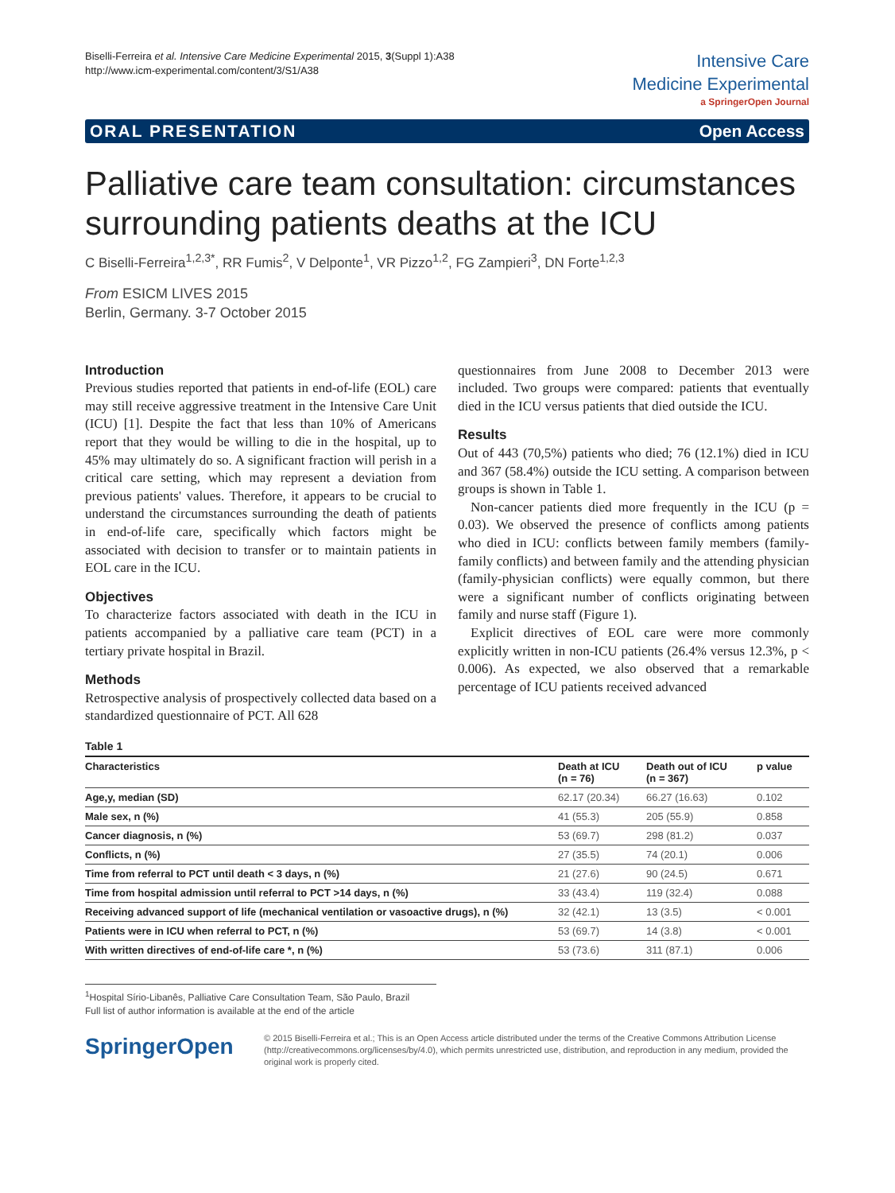Biselli-Ferreira et al. Intensive Care Medicine Experimental 2015, 3(Suppl 1):A38
http://www.icm-experimental.com/content/3/S1/A38
Intensive Care
Medicine Experimental
a SpringerOpen Journal
ORAL PRESENTATION Open Access
Palliative care team consultation: circumstances surrounding patients deaths at the ICU
C Biselli-Ferreira<sup>1,2,3*</sup>, RR Fumis<sup>2</sup>, V Delponte<sup>1</sup>, VR Pizzo<sup>1,2</sup>, FG Zampieri<sup>3</sup>, DN Forte<sup>1,2,3</sup>
From ESICM LIVES 2015
Berlin, Germany. 3-7 October 2015
Introduction
Previous studies reported that patients in end-of-life (EOL) care may still receive aggressive treatment in the Intensive Care Unit (ICU) [1]. Despite the fact that less than 10% of Americans report that they would be willing to die in the hospital, up to 45% may ultimately do so. A significant fraction will perish in a critical care setting, which may represent a deviation from previous patients' values. Therefore, it appears to be crucial to understand the circumstances surrounding the death of patients in end-of-life care, specifically which factors might be associated with decision to transfer or to maintain patients in EOL care in the ICU.
Objectives
To characterize factors associated with death in the ICU in patients accompanied by a palliative care team (PCT) in a tertiary private hospital in Brazil.
Methods
Retrospective analysis of prospectively collected data based on a standardized questionnaire of PCT. All 628
questionnaires from June 2008 to December 2013 were included. Two groups were compared: patients that eventually died in the ICU versus patients that died outside the ICU.
Results
Out of 443 (70,5%) patients who died; 76 (12.1%) died in ICU and 367 (58.4%) outside the ICU setting. A comparison between groups is shown in Table 1.
Non-cancer patients died more frequently in the ICU (p = 0.03). We observed the presence of conflicts among patients who died in ICU: conflicts between family members (family-family conflicts) and between family and the attending physician (family-physician conflicts) were equally common, but there were a significant number of conflicts originating between family and nurse staff (Figure 1).
Explicit directives of EOL care were more commonly explicitly written in non-ICU patients (26.4% versus 12.3%, p < 0.006). As expected, we also observed that a remarkable percentage of ICU patients received advanced
Table 1
| Characteristics | Death at ICU (n = 76) | Death out of ICU (n = 367) | p value |
| --- | --- | --- | --- |
| Age,y, median (SD) | 62.17 (20.34) | 66.27 (16.63) | 0.102 |
| Male sex, n (%) | 41 (55.3) | 205 (55.9) | 0.858 |
| Cancer diagnosis, n (%) | 53 (69.7) | 298 (81.2) | 0.037 |
| Conflicts, n (%) | 27 (35.5) | 74 (20.1) | 0.006 |
| Time from referral to PCT until death < 3 days, n (%) | 21 (27.6) | 90 (24.5) | 0.671 |
| Time from hospital admission until referral to PCT >14 days, n (%) | 33 (43.4) | 119 (32.4) | 0.088 |
| Receiving advanced support of life (mechanical ventilation or vasoactive drugs), n (%) | 32 (42.1) | 13 (3.5) | < 0.001 |
| Patients were in ICU when referral to PCT, n (%) | 53 (69.7) | 14 (3.8) | < 0.001 |
| With written directives of end-of-life care *, n (%) | 53 (73.6) | 311 (87.1) | 0.006 |
<sup>1</sup> Hospital Sírio-Libanês, Palliative Care Consultation Team, São Paulo, Brazil
Full list of author information is available at the end of the article
SpringerOpen
© 2015 Biselli-Ferreira et al.; This is an Open Access article distributed under the terms of the Creative Commons Attribution License (http://creativecommons.org/licenses/by/4.0), which permits unrestricted use, distribution, and reproduction in any medium, provided the original work is properly cited.